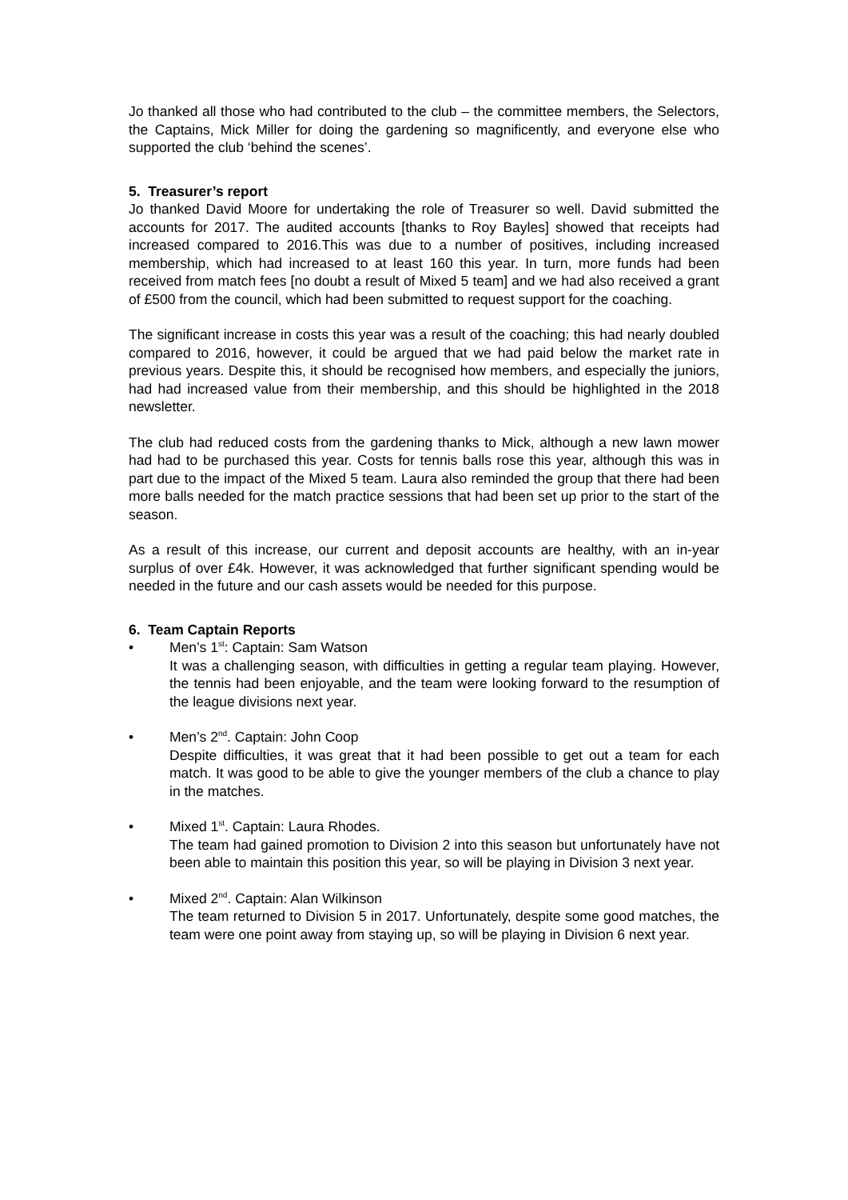Jo thanked all those who had contributed to the club – the committee members, the Selectors, the Captains, Mick Miller for doing the gardening so magnificently, and everyone else who supported the club ‘behind the scenes’.
5. Treasurer’s report
Jo thanked David Moore for undertaking the role of Treasurer so well. David submitted the accounts for 2017. The audited accounts [thanks to Roy Bayles] showed that receipts had increased compared to 2016.This was due to a number of positives, including increased membership, which had increased to at least 160 this year. In turn, more funds had been received from match fees [no doubt a result of Mixed 5 team] and we had also received a grant of £500 from the council, which had been submitted to request support for the coaching.
The significant increase in costs this year was a result of the coaching; this had nearly doubled compared to 2016, however, it could be argued that we had paid below the market rate in previous years. Despite this, it should be recognised how members, and especially the juniors, had had increased value from their membership, and this should be highlighted in the 2018 newsletter.
The club had reduced costs from the gardening thanks to Mick, although a new lawn mower had had to be purchased this year. Costs for tennis balls rose this year, although this was in part due to the impact of the Mixed 5 team. Laura also reminded the group that there had been more balls needed for the match practice sessions that had been set up prior to the start of the season.
As a result of this increase, our current and deposit accounts are healthy, with an in-year surplus of over £4k. However, it was acknowledged that further significant spending would be needed in the future and our cash assets would be needed for this purpose.
6. Team Captain Reports
• Men’s 1<sup>st</sup>: Captain: Sam Watson
It was a challenging season, with difficulties in getting a regular team playing. However, the tennis had been enjoyable, and the team were looking forward to the resumption of the league divisions next year.
• Men’s 2<sup>nd</sup>. Captain: John Coop
Despite difficulties, it was great that it had been possible to get out a team for each match. It was good to be able to give the younger members of the club a chance to play in the matches.
• Mixed 1<sup>st</sup>. Captain: Laura Rhodes.
The team had gained promotion to Division 2 into this season but unfortunately have not been able to maintain this position this year, so will be playing in Division 3 next year.
• Mixed 2<sup>nd</sup>. Captain: Alan Wilkinson
The team returned to Division 5 in 2017. Unfortunately, despite some good matches, the team were one point away from staying up, so will be playing in Division 6 next year.